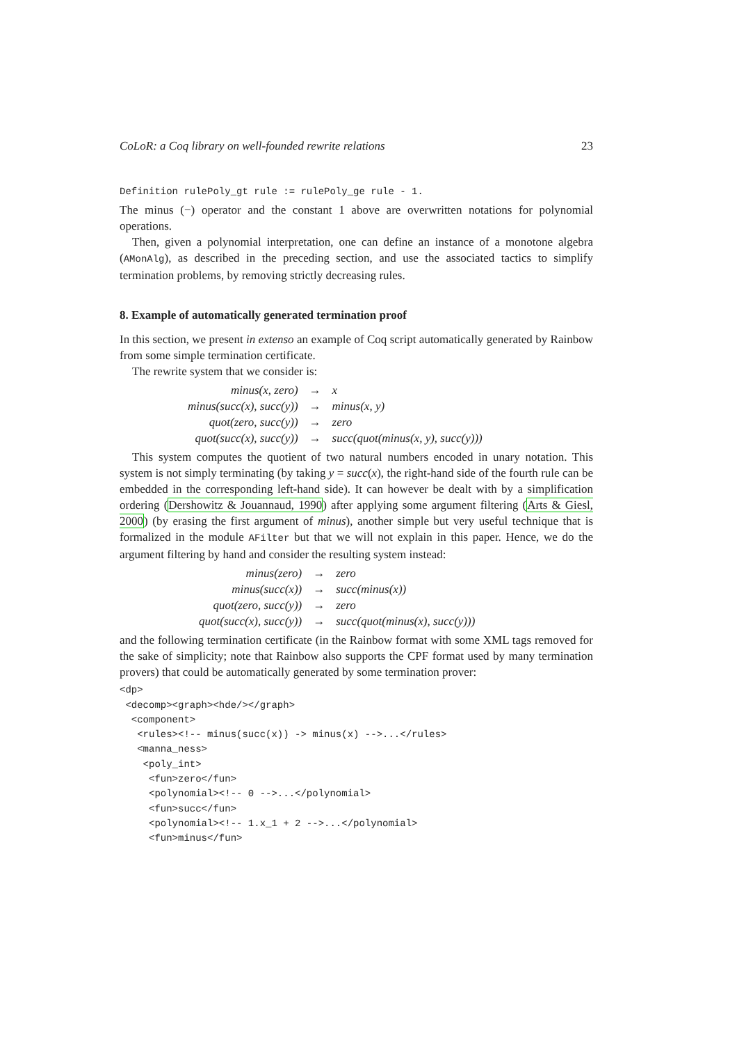CoLoR: a Coq library on well-founded rewrite relations 23
Definition rulePoly_gt rule := rulePoly_ge rule - 1.
The minus (−) operator and the constant 1 above are overwritten notations for polynomial operations.
Then, given a polynomial interpretation, one can define an instance of a monotone algebra (AMonAlg), as described in the preceding section, and use the associated tactics to simplify termination problems, by removing strictly decreasing rules.
8. Example of automatically generated termination proof
In this section, we present in extenso an example of Coq script automatically generated by Rainbow from some simple termination certificate.
The rewrite system that we consider is:
| minus(x, zero) | → | x |
| minus(succ(x), succ(y)) | → | minus(x, y) |
| quot(zero, succ(y)) | → | zero |
| quot(succ(x), succ(y)) | → | succ(quot(minus(x, y), succ(y))) |
This system computes the quotient of two natural numbers encoded in unary notation. This system is not simply terminating (by taking y = succ(x), the right-hand side of the fourth rule can be embedded in the corresponding left-hand side). It can however be dealt with by a simplification ordering (Dershowitz & Jouannaud, 1990) after applying some argument filtering (Arts & Giesl, 2000) (by erasing the first argument of minus), another simple but very useful technique that is formalized in the module AFilter but that we will not explain in this paper. Hence, we do the argument filtering by hand and consider the resulting system instead:
| minus(zero) | → | zero |
| minus(succ(x)) | → | succ(minus(x)) |
| quot(zero, succ(y)) | → | zero |
| quot(succ(x), succ(y)) | → | succ(quot(minus(x), succ(y))) |
and the following termination certificate (in the Rainbow format with some XML tags removed for the sake of simplicity; note that Rainbow also supports the CPF format used by many termination provers) that could be automatically generated by some termination prover:
<dp>
 <decomp><graph><hde/></graph>
  <component>
   <rules><!-- minus(succ(x)) -> minus(x) -->...</rules>
   <manna_ness>
    <poly_int>
     <fun>zero</fun>
     <polynomial><!-- 0 -->...</polynomial>
     <fun>succ</fun>
     <polynomial><!-- 1.x_1 + 2 -->...</polynomial>
     <fun>minus</fun>